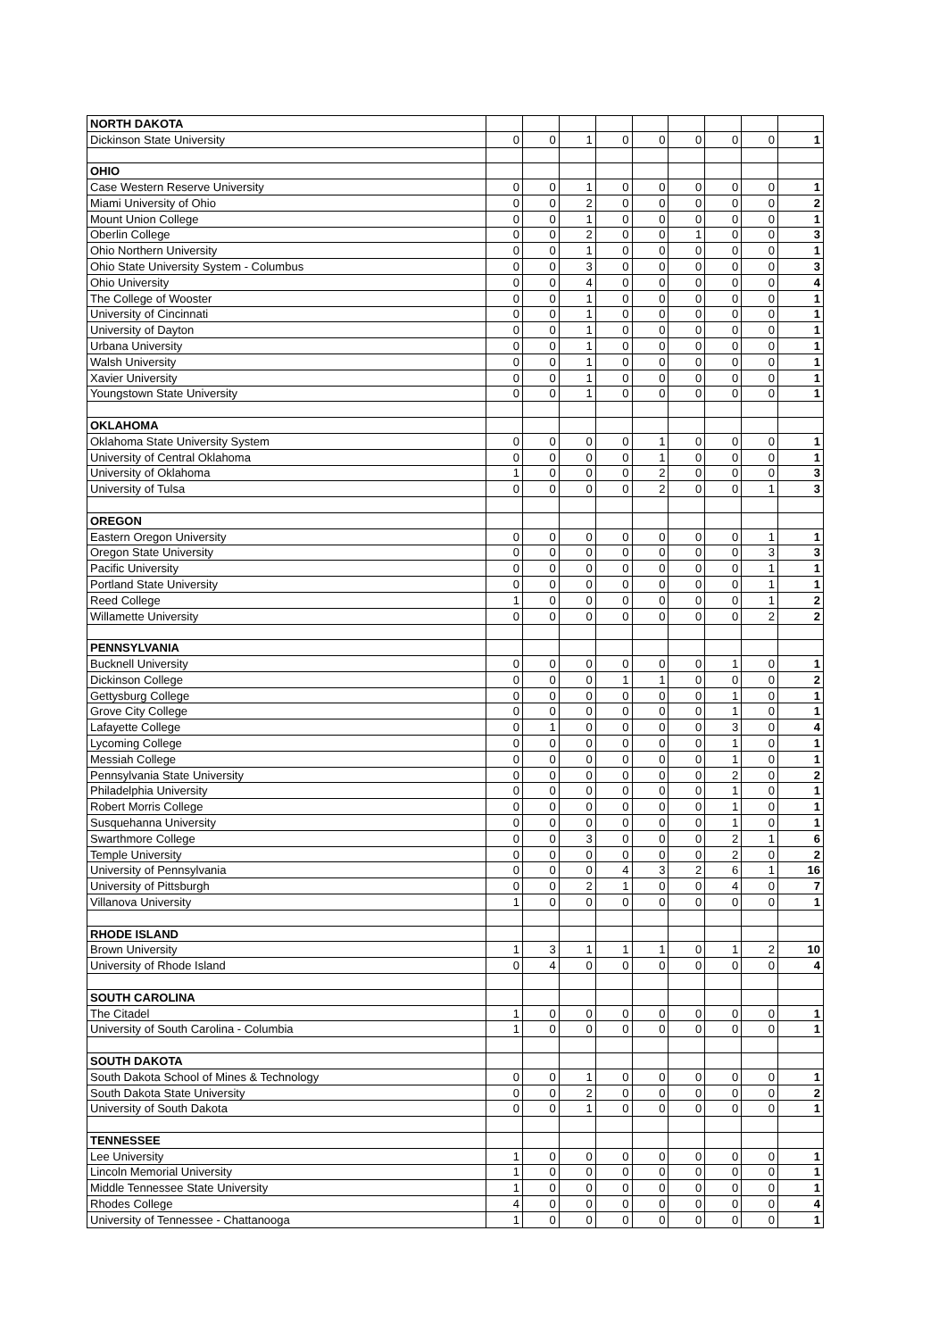| NORTH DAKOTA | | | | | | | | | |
| Dickinson State University | 0 | 0 | 1 | 0 | 0 | 0 | 0 | 0 | 1 |
| OHIO | | | | | | | | | |
| Case Western Reserve University | 0 | 0 | 1 | 0 | 0 | 0 | 0 | 0 | 1 |
| Miami University of Ohio | 0 | 0 | 2 | 0 | 0 | 0 | 0 | 0 | 2 |
| Mount Union College | 0 | 0 | 1 | 0 | 0 | 0 | 0 | 0 | 1 |
| Oberlin College | 0 | 0 | 2 | 0 | 0 | 1 | 0 | 0 | 3 |
| Ohio Northern University | 0 | 0 | 1 | 0 | 0 | 0 | 0 | 0 | 1 |
| Ohio State University System - Columbus | 0 | 0 | 3 | 0 | 0 | 0 | 0 | 0 | 3 |
| Ohio University | 0 | 0 | 4 | 0 | 0 | 0 | 0 | 0 | 4 |
| The College of Wooster | 0 | 0 | 1 | 0 | 0 | 0 | 0 | 0 | 1 |
| University of Cincinnati | 0 | 0 | 1 | 0 | 0 | 0 | 0 | 0 | 1 |
| University of Dayton | 0 | 0 | 1 | 0 | 0 | 0 | 0 | 0 | 1 |
| Urbana University | 0 | 0 | 1 | 0 | 0 | 0 | 0 | 0 | 1 |
| Walsh University | 0 | 0 | 1 | 0 | 0 | 0 | 0 | 0 | 1 |
| Xavier University | 0 | 0 | 1 | 0 | 0 | 0 | 0 | 0 | 1 |
| Youngstown State University | 0 | 0 | 1 | 0 | 0 | 0 | 0 | 0 | 1 |
| OKLAHOMA | | | | | | | | | |
| Oklahoma State University System | 0 | 0 | 0 | 0 | 1 | 0 | 0 | 0 | 1 |
| University of Central Oklahoma | 0 | 0 | 0 | 0 | 1 | 0 | 0 | 0 | 1 |
| University of Oklahoma | 1 | 0 | 0 | 0 | 2 | 0 | 0 | 0 | 3 |
| University of Tulsa | 0 | 0 | 0 | 0 | 2 | 0 | 0 | 1 | 3 |
| OREGON | | | | | | | | | |
| Eastern Oregon University | 0 | 0 | 0 | 0 | 0 | 0 | 0 | 1 | 1 |
| Oregon State University | 0 | 0 | 0 | 0 | 0 | 0 | 0 | 3 | 3 |
| Pacific University | 0 | 0 | 0 | 0 | 0 | 0 | 0 | 1 | 1 |
| Portland State University | 0 | 0 | 0 | 0 | 0 | 0 | 0 | 1 | 1 |
| Reed College | 1 | 0 | 0 | 0 | 0 | 0 | 0 | 1 | 2 |
| Willamette University | 0 | 0 | 0 | 0 | 0 | 0 | 0 | 2 | 2 |
| PENNSYLVANIA | | | | | | | | | |
| Bucknell University | 0 | 0 | 0 | 0 | 0 | 0 | 1 | 0 | 1 |
| Dickinson College | 0 | 0 | 0 | 1 | 1 | 0 | 0 | 0 | 2 |
| Gettysburg College | 0 | 0 | 0 | 0 | 0 | 0 | 1 | 0 | 1 |
| Grove City College | 0 | 0 | 0 | 0 | 0 | 0 | 1 | 0 | 1 |
| Lafayette College | 0 | 1 | 0 | 0 | 0 | 0 | 3 | 0 | 4 |
| Lycoming College | 0 | 0 | 0 | 0 | 0 | 0 | 1 | 0 | 1 |
| Messiah College | 0 | 0 | 0 | 0 | 0 | 0 | 1 | 0 | 1 |
| Pennsylvania State University | 0 | 0 | 0 | 0 | 0 | 0 | 2 | 0 | 2 |
| Philadelphia University | 0 | 0 | 0 | 0 | 0 | 0 | 1 | 0 | 1 |
| Robert Morris College | 0 | 0 | 0 | 0 | 0 | 0 | 1 | 0 | 1 |
| Susquehanna University | 0 | 0 | 0 | 0 | 0 | 0 | 1 | 0 | 1 |
| Swarthmore College | 0 | 0 | 3 | 0 | 0 | 0 | 2 | 1 | 6 |
| Temple University | 0 | 0 | 0 | 0 | 0 | 0 | 2 | 0 | 2 |
| University of Pennsylvania | 0 | 0 | 0 | 4 | 3 | 2 | 6 | 1 | 16 |
| University of Pittsburgh | 0 | 0 | 2 | 1 | 0 | 0 | 4 | 0 | 7 |
| Villanova University | 1 | 0 | 0 | 0 | 0 | 0 | 0 | 0 | 1 |
| RHODE ISLAND | | | | | | | | | |
| Brown University | 1 | 3 | 1 | 1 | 1 | 0 | 1 | 2 | 10 |
| University of Rhode Island | 0 | 4 | 0 | 0 | 0 | 0 | 0 | 0 | 4 |
| SOUTH CAROLINA | | | | | | | | | |
| The Citadel | 1 | 0 | 0 | 0 | 0 | 0 | 0 | 0 | 1 |
| University of South Carolina - Columbia | 1 | 0 | 0 | 0 | 0 | 0 | 0 | 0 | 1 |
| SOUTH DAKOTA | | | | | | | | | |
| South Dakota School of Mines & Technology | 0 | 0 | 1 | 0 | 0 | 0 | 0 | 0 | 1 |
| South Dakota State University | 0 | 0 | 2 | 0 | 0 | 0 | 0 | 0 | 2 |
| University of South Dakota | 0 | 0 | 1 | 0 | 0 | 0 | 0 | 0 | 1 |
| TENNESSEE | | | | | | | | | |
| Lee University | 1 | 0 | 0 | 0 | 0 | 0 | 0 | 0 | 1 |
| Lincoln Memorial University | 1 | 0 | 0 | 0 | 0 | 0 | 0 | 0 | 1 |
| Middle Tennessee State University | 1 | 0 | 0 | 0 | 0 | 0 | 0 | 0 | 1 |
| Rhodes College | 4 | 0 | 0 | 0 | 0 | 0 | 0 | 0 | 4 |
| University of Tennessee - Chattanooga | 1 | 0 | 0 | 0 | 0 | 0 | 0 | 0 | 1 |